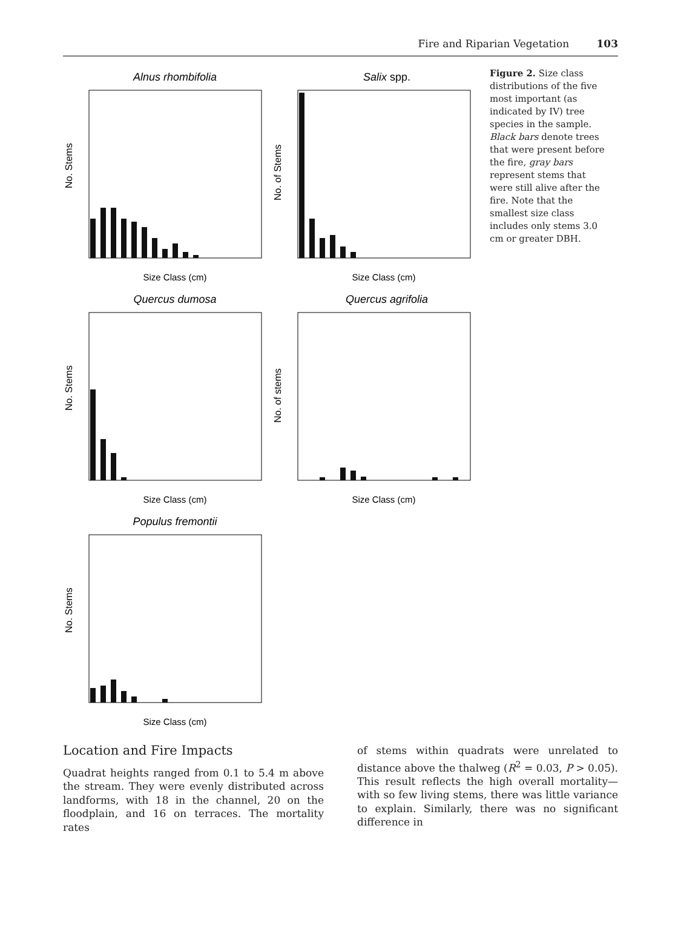Fire and Riparian Vegetation 103
Alnus rhombifolia
No. Stems
Size Class (cm)
Salix spp.
No. of Stems
Size Class (cm)
Quercus dumosa
No. Stems
Size Class (cm)
Quercus agrifolia
No. of stems
Size Class (cm)
Populus fremontii
No. Stems
Size Class (cm)
Figure 2. Size class distributions of the five most important (as indicated by IV) tree species in the sample. Black bars denote trees that were present before the fire, gray bars represent stems that were still alive after the fire. Note that the smallest size class includes only stems 3.0 cm or greater DBH.
Location and Fire Impacts
Quadrat heights ranged from 0.1 to 5.4 m above the stream. They were evenly distributed across landforms, with 18 in the channel, 20 on the floodplain, and 16 on terraces. The mortality rates
of stems within quadrats were unrelated to distance above the thalweg (R<sup>2</sup> = 0.03, P > 0.05). This result reflects the high overall mortality—with so few living stems, there was little variance to explain. Similarly, there was no significant difference in